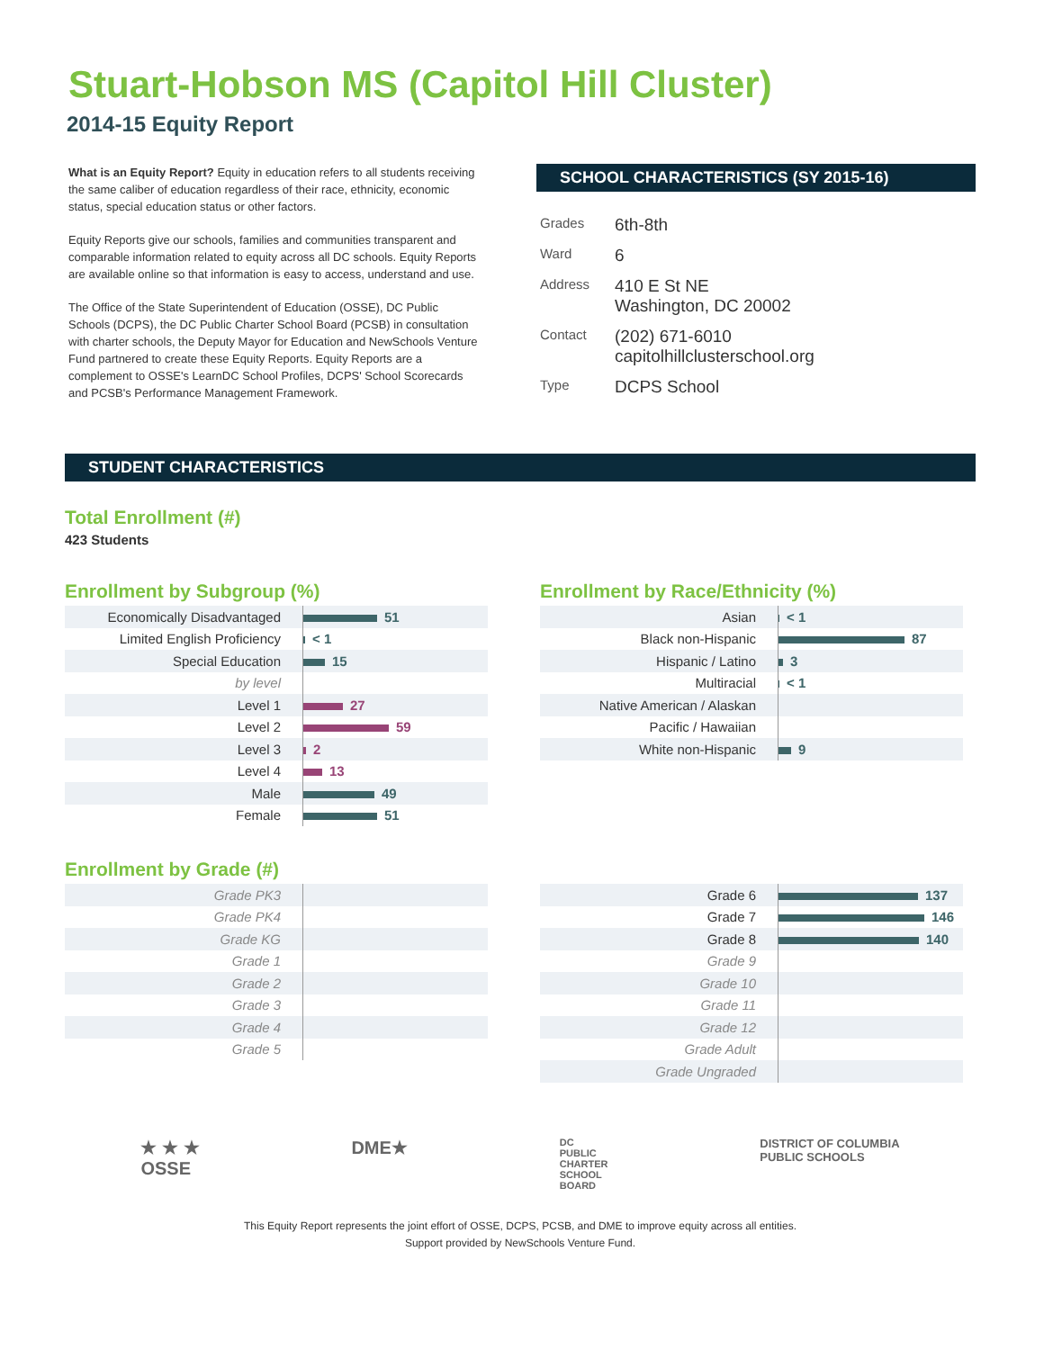Stuart-Hobson MS (Capitol Hill Cluster)
2014-15 Equity Report
What is an Equity Report? Equity in education refers to all students receiving the same caliber of education regardless of their race, ethnicity, economic status, special education status or other factors.
Equity Reports give our schools, families and communities transparent and comparable information related to equity across all DC schools. Equity Reports are available online so that information is easy to access, understand and use.
The Office of the State Superintendent of Education (OSSE), DC Public Schools (DCPS), the DC Public Charter School Board (PCSB) in consultation with charter schools, the Deputy Mayor for Education and NewSchools Venture Fund partnered to create these Equity Reports. Equity Reports are a complement to OSSE's LearnDC School Profiles, DCPS' School Scorecards and PCSB's Performance Management Framework.
SCHOOL CHARACTERISTICS (SY 2015-16)
| Grades | 6th-8th |
| Ward | 6 |
| Address | 410 E St NE Washington, DC 20002 |
| Contact | (202) 671-6010 capitolhillclusterschool.org |
| Type | DCPS School |
STUDENT CHARACTERISTICS
Total Enrollment (#)
423 Students
Enrollment by Subgroup (%)
| Economically Disadvantaged | 51 |
| Limited English Proficiency | < 1 |
| Special Education | 15 |
| by level | |
| Level 1 | 27 |
| Level 2 | 59 |
| Level 3 | 2 |
| Level 4 | 13 |
| Male | 49 |
| Female | 51 |
Enrollment by Race/Ethnicity (%)
| Asian | < 1 |
| Black non-Hispanic | 87 |
| Hispanic / Latino | 3 |
| Multiracial | < 1 |
| Native American / Alaskan | |
| Pacific / Hawaiian | |
| White non-Hispanic | 9 |
Enrollment by Grade (#)
| Grade PK3 | |
| Grade PK4 | |
| Grade KG | |
| Grade 1 | |
| Grade 2 | |
| Grade 3 | |
| Grade 4 | |
| Grade 5 | |
| Grade 6 | 137 |
| Grade 7 | 146 |
| Grade 8 | 140 |
| Grade 9 | |
| Grade 10 | |
| Grade 11 | |
| Grade 12 | |
| Grade Adult | |
| Grade Ungraded | |
★ ★ ★
OSSE DME★ DC
PUBLIC
CHARTER
SCHOOL
BOARD DISTRICT OF COLUMBIA
PUBLIC SCHOOLS
This Equity Report represents the joint effort of OSSE, DCPS, PCSB, and DME to improve equity across all entities.
Support provided by NewSchools Venture Fund.